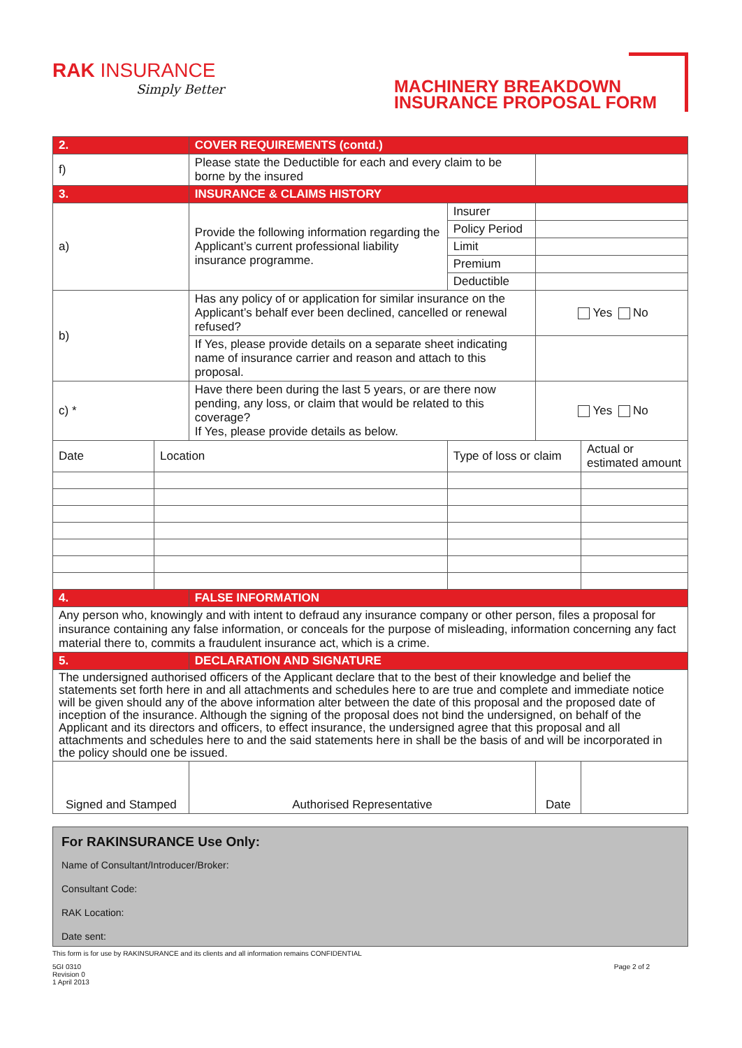RAK INSURANCE
Simply Better
MACHINERY BREAKDOWN
INSURANCE PROPOSAL FORM
| 2. | | COVER REQUIREMENTS (contd.) | | | | |
| f) | | Please state the Deductible for each and every claim to be borne by the insured | | | | |
| 3. | | INSURANCE & CLAIMS HISTORY | | | | |
| a) | | Provide the following information regarding the Applicant’s current professional liability insurance programme. | | Insurer | | |
| | | | | Policy Period | | |
| | | | | Limit | | |
| | | | | Premium | | |
| | | | | Deductible | | |
| b) | | Has any policy of or application for similar insurance on the Applicant’s behalf ever been declined, cancelled or renewal refused? | | | Yes No | |
| | | If Yes, please provide details on a separate sheet indicating name of insurance carrier and reason and attach to this proposal. | | | | |
| c) * | | Have there been during the last 5 years, or are there now pending, any loss, or claim that would be related to this coverage? If Yes, please provide details as below. | | | Yes No | |
| Date | Location | | Type of loss or claim | | | Actual or estimated amount |
| 4. | | FALSE INFORMATION | | | | |
| Any person who, knowingly and with intent to defraud any insurance company or other person, files a proposal for insurance containing any false information, or conceals for the purpose of misleading, information concerning any fact material there to, commits a fraudulent insurance act, which is a crime. | | | | | | |
| 5. | | DECLARATION AND SIGNATURE | | | | |
| The undersigned authorised officers of the Applicant declare that to the best of their knowledge and belief the statements set forth here in and all attachments and schedules here to are true and complete and immediate notice will be given should any of the above information alter between the date of this proposal and the proposed date of inception of the insurance. Although the signing of the proposal does not bind the undersigned, on behalf of the Applicant and its directors and officers, to effect insurance, the undersigned agree that this proposal and all attachments and schedules here to and the said statements here in shall be the basis of and will be incorporated in the policy should one be issued. | | | | | | |
| Signed and Stamped | | Authorised Representative | | | Date | |
For RAKINSURANCE Use Only:
Name of Consultant/Introducer/Broker:
Consultant Code:
RAK Location:
Date sent:
This form is for use by RAKINSURANCE and its clients and all information remains CONFIDENTIAL
5GI 0310
Revision 0
1 April 2013
Page 2 of 2